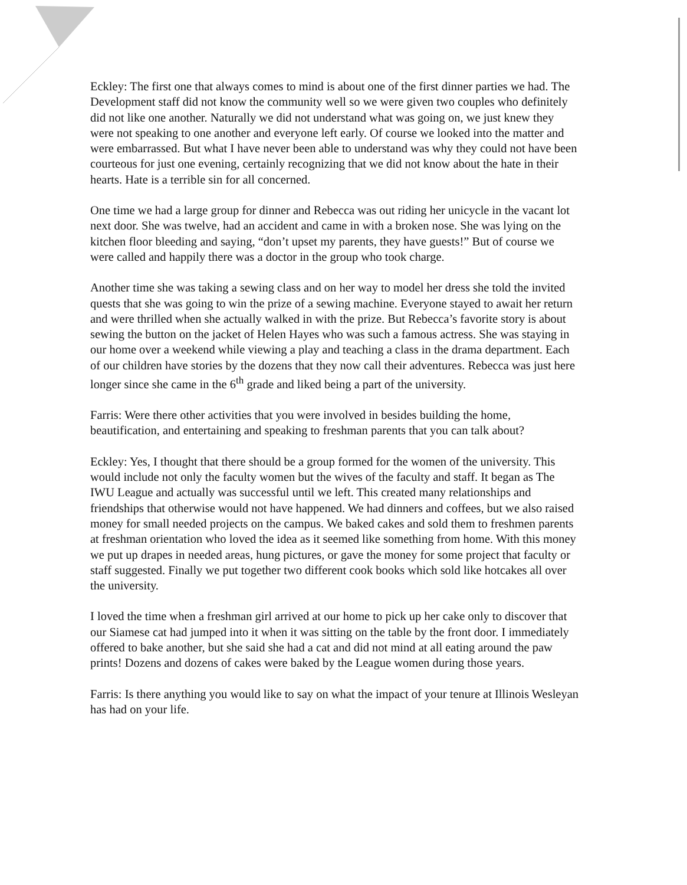Eckley: The first one that always comes to mind is about one of the first dinner parties we had. The Development staff did not know the community well so we were given two couples who definitely did not like one another. Naturally we did not understand what was going on, we just knew they were not speaking to one another and everyone left early. Of course we looked into the matter and were embarrassed. But what I have never been able to understand was why they could not have been courteous for just one evening, certainly recognizing that we did not know about the hate in their hearts. Hate is a terrible sin for all concerned.
One time we had a large group for dinner and Rebecca was out riding her unicycle in the vacant lot next door. She was twelve, had an accident and came in with a broken nose. She was lying on the kitchen floor bleeding and saying, “don’t upset my parents, they have guests!” But of course we were called and happily there was a doctor in the group who took charge.
Another time she was taking a sewing class and on her way to model her dress she told the invited quests that she was going to win the prize of a sewing machine. Everyone stayed to await her return and were thrilled when she actually walked in with the prize. But Rebecca’s favorite story is about sewing the button on the jacket of Helen Hayes who was such a famous actress. She was staying in our home over a weekend while viewing a play and teaching a class in the drama department. Each of our children have stories by the dozens that they now call their adventures. Rebecca was just here longer since she came in the 6<sup>th</sup> grade and liked being a part of the university.
Farris: Were there other activities that you were involved in besides building the home, beautification, and entertaining and speaking to freshman parents that you can talk about?
Eckley: Yes, I thought that there should be a group formed for the women of the university. This would include not only the faculty women but the wives of the faculty and staff. It began as The IWU League and actually was successful until we left. This created many relationships and friendships that otherwise would not have happened. We had dinners and coffees, but we also raised money for small needed projects on the campus. We baked cakes and sold them to freshmen parents at freshman orientation who loved the idea as it seemed like something from home. With this money we put up drapes in needed areas, hung pictures, or gave the money for some project that faculty or staff suggested. Finally we put together two different cook books which sold like hotcakes all over the university.
I loved the time when a freshman girl arrived at our home to pick up her cake only to discover that our Siamese cat had jumped into it when it was sitting on the table by the front door. I immediately offered to bake another, but she said she had a cat and did not mind at all eating around the paw prints! Dozens and dozens of cakes were baked by the League women during those years.
Farris: Is there anything you would like to say on what the impact of your tenure at Illinois Wesleyan has had on your life.